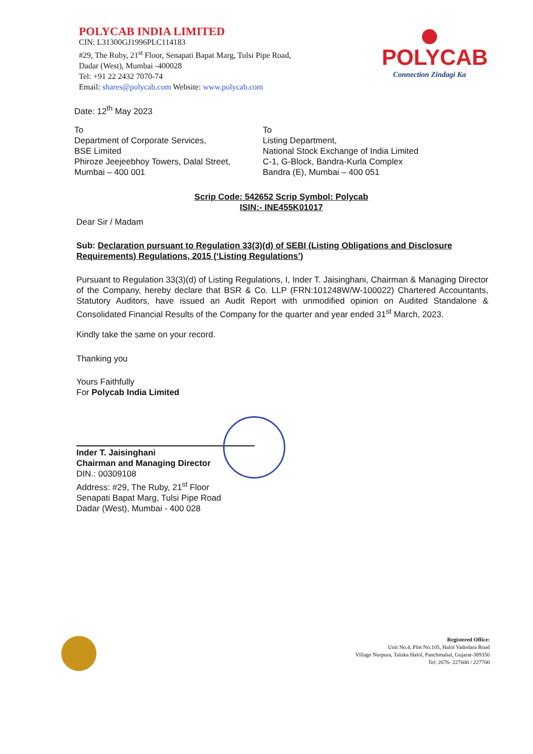POLYCAB INDIA LIMITED
CIN: L31300GJ1996PLC114183
#29, The Ruby, 21<sup>st</sup> Floor, Senapati Bapat Marg, Tulsi Pipe Road,
Dadar (West), Mumbai -400028
Tel: +91 22 2432 7070-74
Email: shares@polycab.com Website: www.polycab.com
POLYCAB
Connection Zindagi Ka
Date: 12<sup>th</sup> May 2023
To
Department of Corporate Services,
BSE Limited
Phiroze Jeejeebhoy Towers, Dalal Street,
Mumbai – 400 001
To
Listing Department,
National Stock Exchange of India Limited
C-1, G-Block, Bandra-Kurla Complex
Bandra (E), Mumbai – 400 051
Scrip Code: 542652 Scrip Symbol: Polycab
ISIN:- INE455K01017
Dear Sir / Madam
Sub: Declaration pursuant to Regulation 33(3)(d) of SEBI (Listing Obligations and Disclosure Requirements) Regulations, 2015 (‘Listing Regulations’)
Pursuant to Regulation 33(3)(d) of Listing Regulations, I, Inder T. Jaisinghani, Chairman & Managing Director of the Company, hereby declare that BSR & Co. LLP (FRN:101248W/W-100022) Chartered Accountants, Statutory Auditors, have issued an Audit Report with unmodified opinion on Audited Standalone & Consolidated Financial Results of the Company for the quarter and year ended 31<sup>st</sup> March, 2023.
Kindly take the same on your record.
Thanking you
Yours Faithfully
For Polycab India Limited
Inder T. Jaisinghani
Chairman and Managing Director
DIN.: 00309108
Address: #29, The Ruby, 21<sup>st</sup> Floor
Senapati Bapat Marg, Tulsi Pipe Road
Dadar (West), Mumbai - 400 028
Registered Office:
Unit No.4, Plot No.105, Halol Vadodara Road
Village Nurpura, Taluka Halol, Panchmahal, Gujarat-389350
Tel: 2676- 227600 / 227700